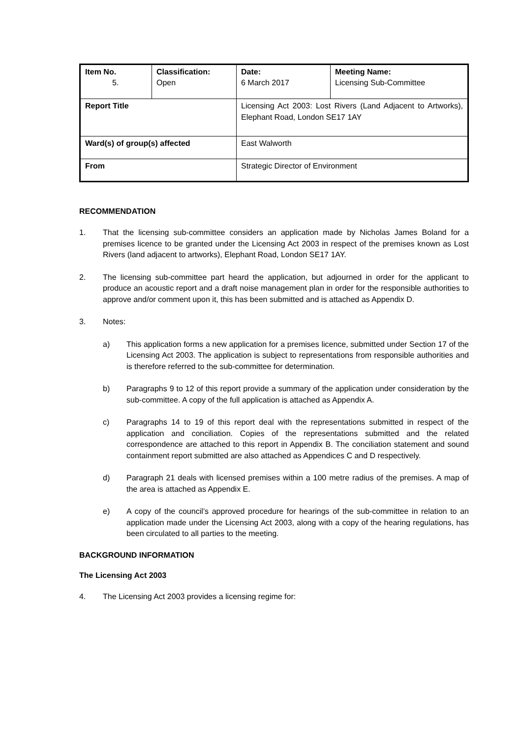| Item No. 5. | Classification: Open | Date: 6 March 2017 | Meeting Name: Licensing Sub-Committee |
| Report Title | | Licensing Act 2003: Lost Rivers (Land Adjacent to Artworks), Elephant Road, London SE17 1AY | |
| Ward(s) of group(s) affected | | East Walworth | |
| From | | Strategic Director of Environment | |
RECOMMENDATION
1. That the licensing sub-committee considers an application made by Nicholas James Boland for a premises licence to be granted under the Licensing Act 2003 in respect of the premises known as Lost Rivers (land adjacent to artworks), Elephant Road, London SE17 1AY.
2. The licensing sub-committee part heard the application, but adjourned in order for the applicant to produce an acoustic report and a draft noise management plan in order for the responsible authorities to approve and/or comment upon it, this has been submitted and is attached as Appendix D.
3. Notes:
a) This application forms a new application for a premises licence, submitted under Section 17 of the Licensing Act 2003. The application is subject to representations from responsible authorities and is therefore referred to the sub-committee for determination.
b) Paragraphs 9 to 12 of this report provide a summary of the application under consideration by the sub-committee. A copy of the full application is attached as Appendix A.
c) Paragraphs 14 to 19 of this report deal with the representations submitted in respect of the application and conciliation. Copies of the representations submitted and the related correspondence are attached to this report in Appendix B. The conciliation statement and sound containment report submitted are also attached as Appendices C and D respectively.
d) Paragraph 21 deals with licensed premises within a 100 metre radius of the premises. A map of the area is attached as Appendix E.
e) A copy of the council’s approved procedure for hearings of the sub-committee in relation to an application made under the Licensing Act 2003, along with a copy of the hearing regulations, has been circulated to all parties to the meeting.
BACKGROUND INFORMATION
The Licensing Act 2003
4. The Licensing Act 2003 provides a licensing regime for: